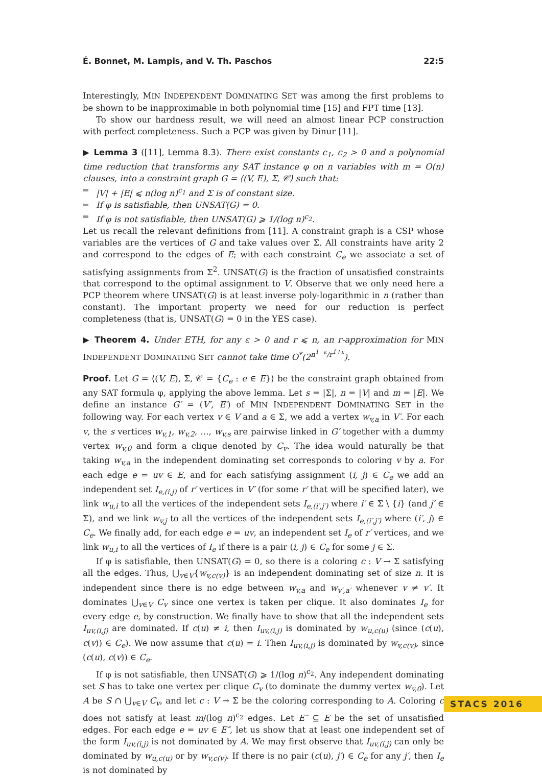É. Bonnet, M. Lampis, and V. Th. Paschos 22:5
Interestingly, MIN INDEPENDENT DOMINATING SET was among the first problems to be shown to be inapproximable in both polynomial time [15] and FPT time [13].
To show our hardness result, we will need an almost linear PCP construction with perfect completeness. Such a PCP was given by Dinur [11].
▶ Lemma 3 ([11], Lemma 8.3). There exist constants c<sub>1</sub>, c<sub>2</sub> > 0 and a polynomial time reduction that transforms any SAT instance φ on n variables with m = O(n) clauses, into a constraint graph G = ⟨(V, E), Σ, 𝒞⟩ such that:
|V| + |E| ⩽ n(log n)<sup>c<sub>1</sub></sup> and Σ is of constant size.
If φ is satisfiable, then UNSAT(G) = 0.
If φ is not satisfiable, then UNSAT(G) ⩾ 1/(log n)<sup>c<sub>2</sub></sup>.
Let us recall the relevant definitions from [11]. A constraint graph is a CSP whose variables are the vertices of G and take values over Σ. All constraints have arity 2 and correspond to the edges of E; with each constraint C<sub>e</sub> we associate a set of satisfying assignments from Σ<sup>2</sup>. UNSAT(G) is the fraction of unsatisfied constraints that correspond to the optimal assignment to V. Observe that we only need here a PCP theorem where UNSAT(G) is at least inverse poly-logarithmic in n (rather than constant). The important property we need for our reduction is perfect completeness (that is, UNSAT(G) = 0 in the YES case).
▶ Theorem 4. Under ETH, for any ε > 0 and r ⩽ n, an r-approximation for MIN INDEPENDENT DOMINATING SET cannot take time O<sup>*</sup>(2<sup>n<sup>1−ε</sup>/r<sup>1+ε</sup></sup>).
Proof. Let G = ⟨(V, E), Σ, 𝒞 = {C<sub>e</sub> : e ∈ E}⟩ be the constraint graph obtained from any SAT formula φ, applying the above lemma. Let s = |Σ|, n = |V| and m = |E|. We define an instance G′ = (V′, E′) of MIN INDEPENDENT DOMINATING SET in the following way. For each vertex v ∈ V and a ∈ Σ, we add a vertex w<sub>v,a</sub> in V′. For each v, the s vertices w<sub>v,1</sub>, w<sub>v,2</sub>, …, w<sub>v,s</sub> are pairwise linked in G′ together with a dummy vertex w<sub>v,0</sub> and form a clique denoted by C<sub>v</sub>. The idea would naturally be that taking w<sub>v,a</sub> in the independent dominating set corresponds to coloring v by a. For each edge e = uv ∈ E, and for each satisfying assignment (i, j) ∈ C<sub>e</sub> we add an independent set I<sub>e,(i,j)</sub> of r′ vertices in V′ (for some r′ that will be specified later), we link w<sub>u,i</sub> to all the vertices of the independent sets I<sub>e,(i′,j′)</sub> where i′ ∈ Σ \ {i} (and j′ ∈ Σ), and we link w<sub>v,j</sub> to all the vertices of the independent sets I<sub>e,(i′,j′)</sub> where (i′, j) ∈ C<sub>e</sub>. We finally add, for each edge e = uv, an independent set I<sub>e</sub> of r′ vertices, and we link w<sub>u,i</sub> to all the vertices of I<sub>e</sub> if there is a pair (i, j) ∈ C<sub>e</sub> for some j ∈ Σ.
If φ is satisfiable, then UNSAT(G) = 0, so there is a coloring c : V → Σ satisfying all the edges. Thus, ⋃<sub>v∈V</sub>{w<sub>v,c(v)</sub>} is an independent dominating set of size n. It is independent since there is no edge between w<sub>v,a</sub> and w<sub>v′,a′</sub> whenever v ≠ v′. It dominates ⋃<sub>v∈V</sub> C<sub>v</sub> since one vertex is taken per clique. It also dominates I<sub>e</sub> for every edge e, by construction. We finally have to show that all the independent sets I<sub>uv,(i,j)</sub> are dominated. If c(u) ≠ i, then I<sub>uv,(i,j)</sub> is dominated by w<sub>u,c(u)</sub> (since (c(u), c(v)) ∈ C<sub>e</sub>). We now assume that c(u) = i. Then I<sub>uv,(i,j)</sub> is dominated by w<sub>v,c(v)</sub>, since (c(u), c(v)) ∈ C<sub>e</sub>.
If φ is not satisfiable, then UNSAT(G) ⩾ 1/(log n)<sup>c<sub>2</sub></sup>. Any independent dominating set S has to take one vertex per clique C<sub>v</sub> (to dominate the dummy vertex w<sub>v,0</sub>). Let A be S ∩ ⋃<sub>v∈V</sub> C<sub>v</sub>, and let c : V → Σ be the coloring corresponding to A. Coloring c does not satisfy at least m/(log n)<sup>c<sub>2</sub></sup> edges. Let E″ ⊆ E be the set of unsatisfied edges. For each edge e = uv ∈ E″, let us show that at least one independent set of the form I<sub>uv,(i,j)</sub> is not dominated by A. We may first observe that I<sub>uv,(i,j)</sub> can only be dominated by w<sub>u,c(u)</sub> or by w<sub>v,c(v)</sub>. If there is no pair (c(u), j′) ∈ C<sub>e</sub> for any j′, then I<sub>e</sub> is not dominated by
STACS 2016